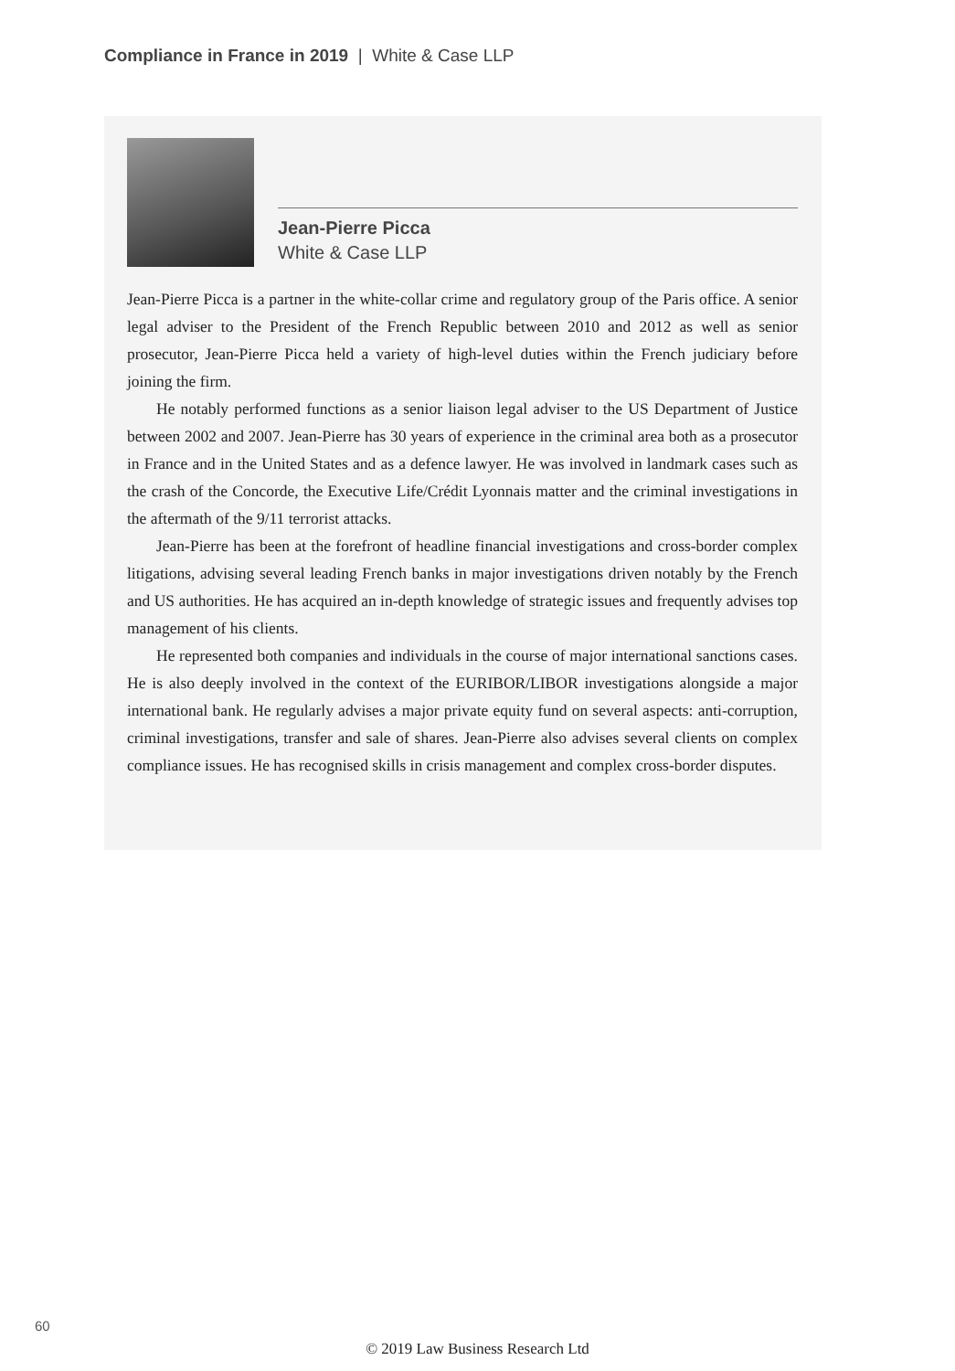Compliance in France in 2019 | White & Case LLP
Jean-Pierre Picca
White & Case LLP
Jean-Pierre Picca is a partner in the white-collar crime and regulatory group of the Paris office. A senior legal adviser to the President of the French Republic between 2010 and 2012 as well as senior prosecutor, Jean-Pierre Picca held a variety of high-level duties within the French judiciary before joining the firm.
He notably performed functions as a senior liaison legal adviser to the US Department of Justice between 2002 and 2007. Jean-Pierre has 30 years of experience in the criminal area both as a prosecutor in France and in the United States and as a defence lawyer. He was involved in landmark cases such as the crash of the Concorde, the Executive Life/Crédit Lyonnais matter and the criminal investigations in the aftermath of the 9/11 terrorist attacks.
Jean-Pierre has been at the forefront of headline financial investigations and cross-border complex litigations, advising several leading French banks in major investigations driven notably by the French and US authorities. He has acquired an in-depth knowledge of strategic issues and frequently advises top management of his clients.
He represented both companies and individuals in the course of major international sanctions cases. He is also deeply involved in the context of the EURIBOR/LIBOR investigations alongside a major international bank. He regularly advises a major private equity fund on several aspects: anti-corruption, criminal investigations, transfer and sale of shares. Jean-Pierre also advises several clients on complex compliance issues. He has recognised skills in crisis management and complex cross-border disputes.
60
© 2019 Law Business Research Ltd